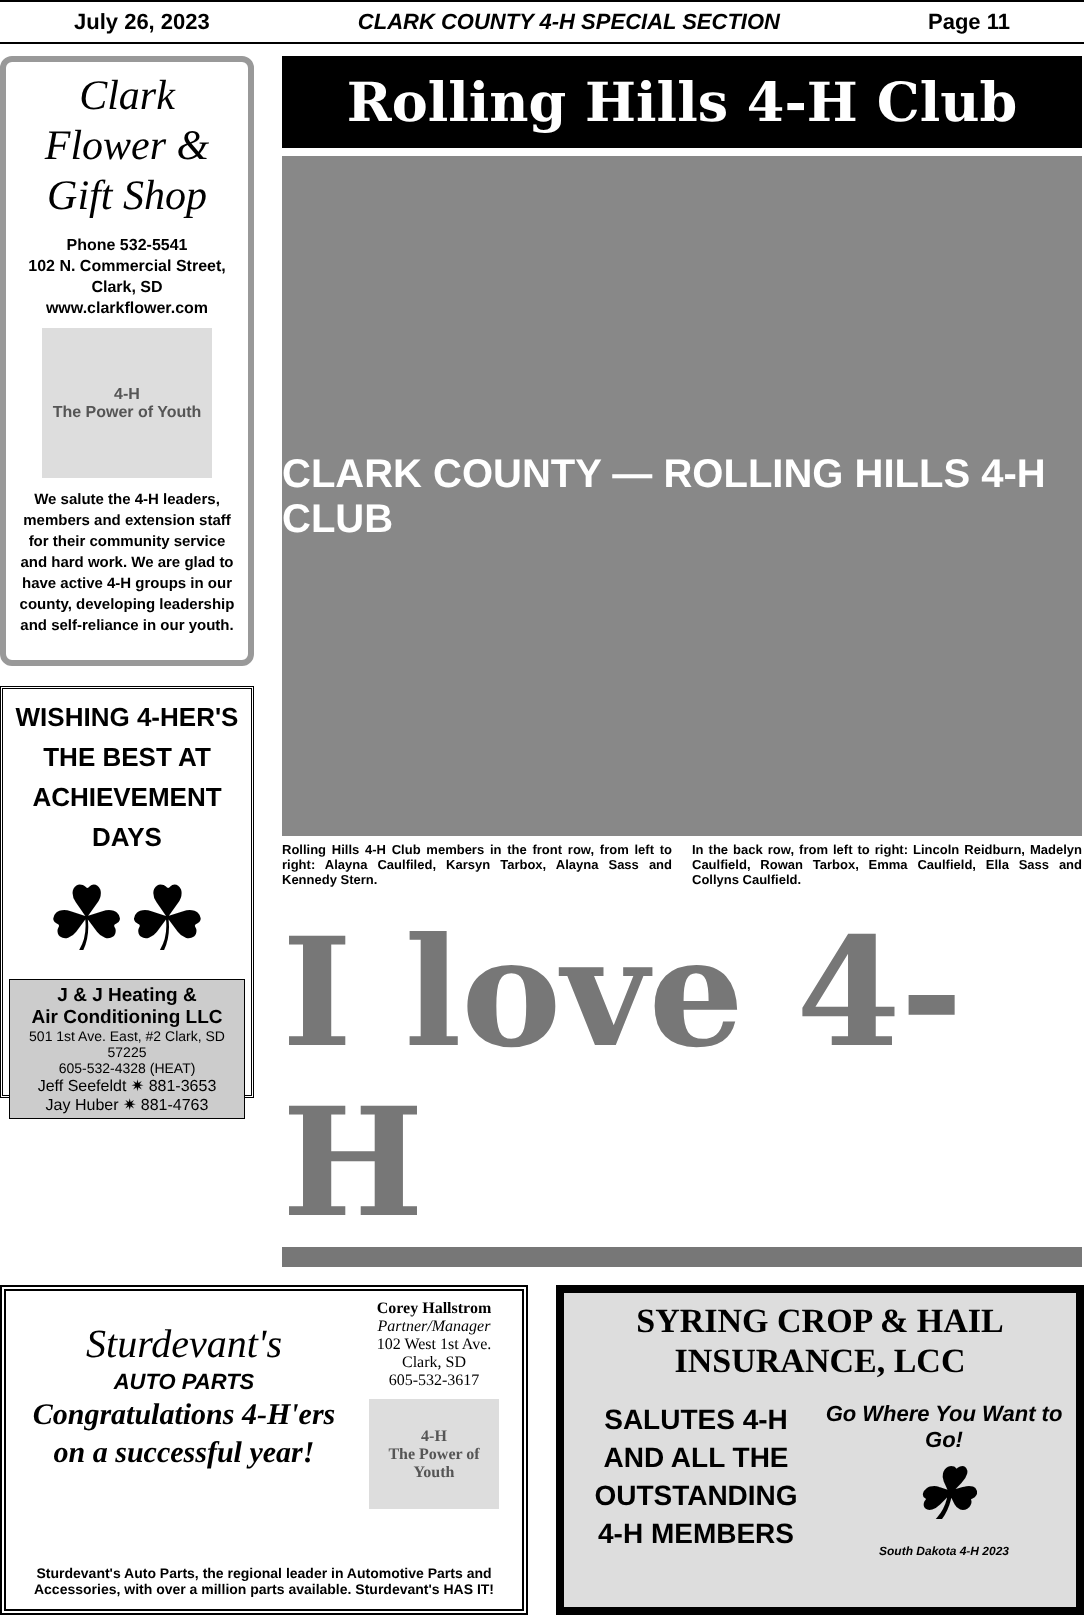July 26, 2023 CLARK COUNTY 4-H SPECIAL SECTION Page 11
Clark Flower & Gift Shop
Phone 532-5541
102 N. Commercial Street,
Clark, SD
www.clarkflower.com
4-H
The Power of Youth
We salute the 4-H leaders, members and extension staff for their community service and hard work. We are glad to have active 4-H groups in our county, developing leadership and self-reliance in our youth.
WISHING 4-HER'S
THE BEST AT
ACHIEVEMENT DAYS
☘☘
J & J Heating &
Air Conditioning LLC
501 1st Ave. East, #2 Clark, SD 57225
605-532-4328 (HEAT)
Jeff Seefeldt ✷ 881-3653
Jay Huber ✷ 881-4763
Rolling Hills 4-H Club
CLARK COUNTY — ROLLING HILLS 4-H CLUB
Rolling Hills 4-H Club members in the front row, from left to right: Alayna Caulfiled, Karsyn Tarbox, Alayna Sass and Kennedy Stern.
In the back row, from left to right: Lincoln Reidburn, Madelyn Caulfield, Rowan Tarbox, Emma Caulfield, Ella Sass and Collyns Caulfield.
I love 4-H
Sturdevant's
AUTO PARTS
Congratulations 4-H'ers on a successful year!
Corey Hallstrom
Partner/Manager
102 West 1st Ave.
Clark, SD
605-532-3617
4-H
The Power of Youth
SYRING CROP & HAIL INSURANCE, LCC
SALUTES 4-H
AND ALL THE
OUTSTANDING
4-H MEMBERS
Go Where You Want to Go!
☘
South Dakota 4-H 2023
Sturdevant's Auto Parts, the regional leader in Automotive Parts and Accessories, with over a million parts available. Sturdevant's HAS IT!